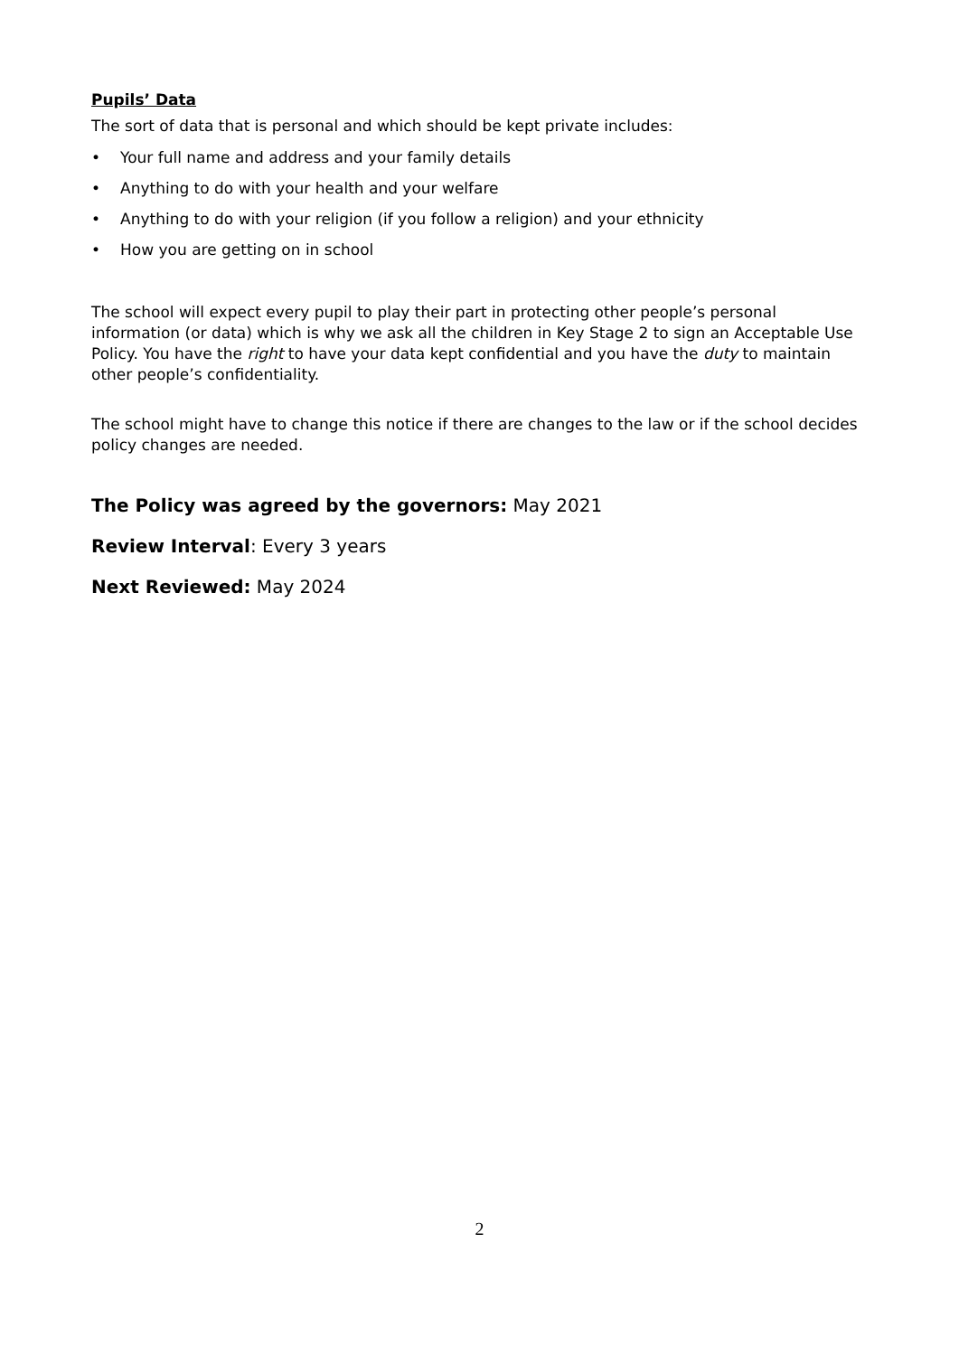Pupils’ Data
The sort of data that is personal and which should be kept private includes:
• Your full name and address and your family details
• Anything to do with your health and your welfare
• Anything to do with your religion (if you follow a religion) and your ethnicity
• How you are getting on in school
The school will expect every pupil to play their part in protecting other people’s personal information (or data) which is why we ask all the children in Key Stage 2 to sign an Acceptable Use Policy. You have the right to have your data kept confidential and you have the duty to maintain other people’s confidentiality.
The school might have to change this notice if there are changes to the law or if the school decides policy changes are needed.
The Policy was agreed by the governors: May 2021
Review Interval: Every 3 years
Next Reviewed: May 2024
2